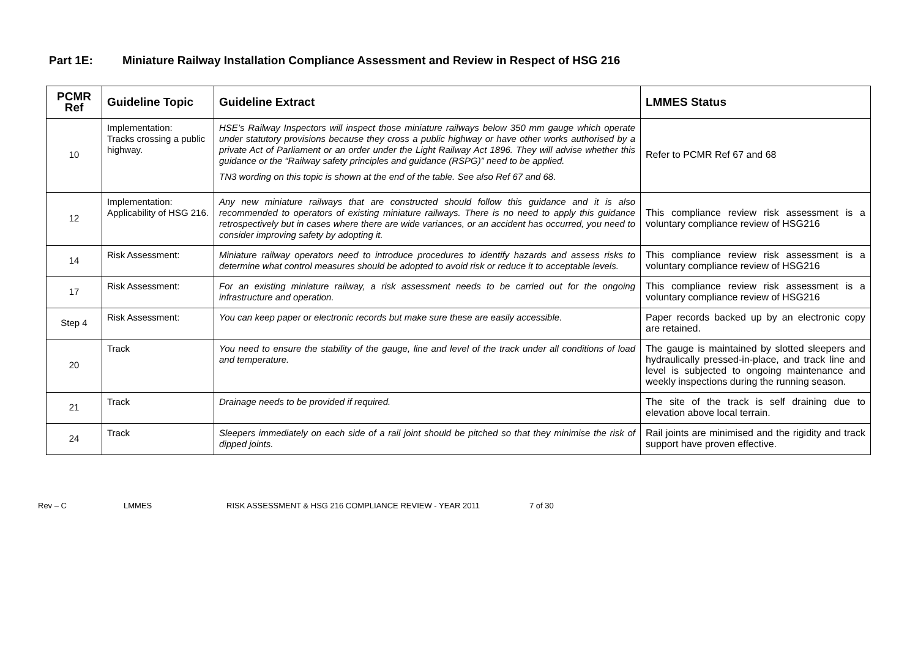Part 1E: Miniature Railway Installation Compliance Assessment and Review in Respect of HSG 216
| PCMR Ref | Guideline Topic | Guideline Extract | LMMES Status |
| --- | --- | --- | --- |
| 10 | Implementation: Tracks crossing a public highway. | HSE’s Railway Inspectors will inspect those miniature railways below 350 mm gauge which operate under statutory provisions because they cross a public highway or have other works authorised by a private Act of Parliament or an order under the Light Railway Act 1896. They will advise whether this guidance or the “Railway safety principles and guidance (RSPG)” need to be applied. TN3 wording on this topic is shown at the end of the table. See also Ref 67 and 68. | Refer to PCMR Ref 67 and 68 |
| 12 | Implementation: Applicability of HSG 216. | Any new miniature railways that are constructed should follow this guidance and it is also recommended to operators of existing miniature railways. There is no need to apply this guidance retrospectively but in cases where there are wide variances, or an accident has occurred, you need to consider improving safety by adopting it. | This compliance review risk assessment is a voluntary compliance review of HSG216 |
| 14 | Risk Assessment: | Miniature railway operators need to introduce procedures to identify hazards and assess risks to determine what control measures should be adopted to avoid risk or reduce it to acceptable levels. | This compliance review risk assessment is a voluntary compliance review of HSG216 |
| 17 | Risk Assessment: | For an existing miniature railway, a risk assessment needs to be carried out for the ongoing infrastructure and operation. | This compliance review risk assessment is a voluntary compliance review of HSG216 |
| Step 4 | Risk Assessment: | You can keep paper or electronic records but make sure these are easily accessible. | Paper records backed up by an electronic copy are retained. |
| 20 | Track | You need to ensure the stability of the gauge, line and level of the track under all conditions of load and temperature. | The gauge is maintained by slotted sleepers and hydraulically pressed-in-place, and track line and level is subjected to ongoing maintenance and weekly inspections during the running season. |
| 21 | Track | Drainage needs to be provided if required. | The site of the track is self draining due to elevation above local terrain. |
| 24 | Track | Sleepers immediately on each side of a rail joint should be pitched so that they minimise the risk of dipped joints. | Rail joints are minimised and the rigidity and track support have proven effective. |
Rev – C LMMES RISK ASSESSMENT & HSG 216 COMPLIANCE REVIEW - YEAR 2011 7 of 30